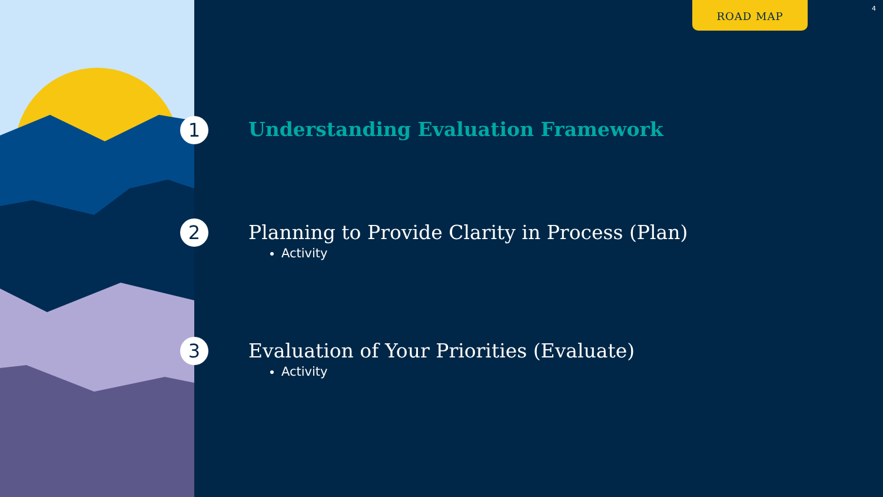ROAD MAP 4
1
Understanding Evaluation Framework
2
Planning to Provide Clarity in Process (Plan)
Activity
3
Evaluation of Your Priorities (Evaluate)
Activity